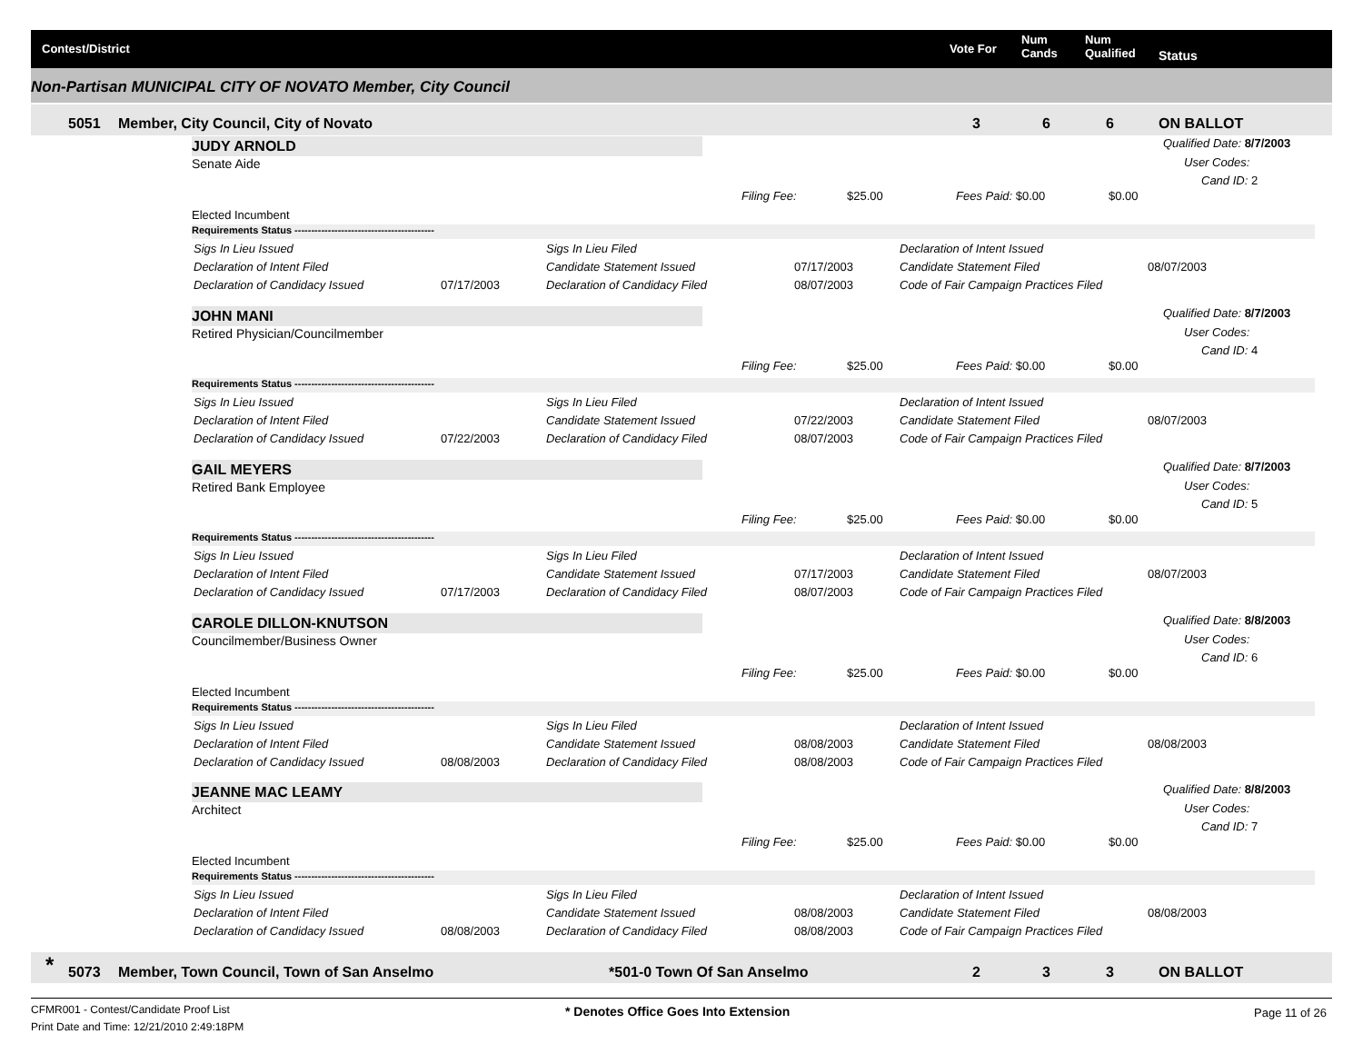Contest/District Vote For
Num
Cands
Num
Qualified Status
Non-Partisan MUNICIPAL CITY OF NOVATO Member, City Council
5051 Member, City Council, City of Novato 3 6 6 ON BALLOT
JUDY ARNOLD
Senate Aide
Qualified Date: 8/7/2003
User Codes:
Cand ID: 2
Filing Fee: $25.00 Fees Paid: $0.00 $0.00
Elected Incumbent
Requirements Status ------------------------------------------
Sigs In Lieu Issued Sigs In Lieu Filed Declaration of Intent Issued
Declaration of Intent Filed Candidate Statement Issued 07/17/2003 Candidate Statement Filed 08/07/2003
Declaration of Candidacy Issued 07/17/2003 Declaration of Candidacy Filed 08/07/2003 Code of Fair Campaign Practices Filed
JOHN MANI
Retired Physician/Councilmember
Qualified Date: 8/7/2003
User Codes:
Cand ID: 4
Filing Fee: $25.00 Fees Paid: $0.00 $0.00
Requirements Status ------------------------------------------
Sigs In Lieu Issued Sigs In Lieu Filed Declaration of Intent Issued
Declaration of Intent Filed Candidate Statement Issued 07/22/2003 Candidate Statement Filed 08/07/2003
Declaration of Candidacy Issued 07/22/2003 Declaration of Candidacy Filed 08/07/2003 Code of Fair Campaign Practices Filed
GAIL MEYERS
Retired Bank Employee
Qualified Date: 8/7/2003
User Codes:
Cand ID: 5
Filing Fee: $25.00 Fees Paid: $0.00 $0.00
Requirements Status ------------------------------------------
Sigs In Lieu Issued Sigs In Lieu Filed Declaration of Intent Issued
Declaration of Intent Filed Candidate Statement Issued 07/17/2003 Candidate Statement Filed 08/07/2003
Declaration of Candidacy Issued 07/17/2003 Declaration of Candidacy Filed 08/07/2003 Code of Fair Campaign Practices Filed
CAROLE DILLON-KNUTSON
Councilmember/Business Owner
Qualified Date: 8/8/2003
User Codes:
Cand ID: 6
Filing Fee: $25.00 Fees Paid: $0.00 $0.00
Elected Incumbent
Requirements Status ------------------------------------------
Sigs In Lieu Issued Sigs In Lieu Filed Declaration of Intent Issued
Declaration of Intent Filed Candidate Statement Issued 08/08/2003 Candidate Statement Filed 08/08/2003
Declaration of Candidacy Issued 08/08/2003 Declaration of Candidacy Filed 08/08/2003 Code of Fair Campaign Practices Filed
JEANNE MAC LEAMY
Architect
Qualified Date: 8/8/2003
User Codes:
Cand ID: 7
Filing Fee: $25.00 Fees Paid: $0.00 $0.00
Elected Incumbent
Requirements Status ------------------------------------------
Sigs In Lieu Issued Sigs In Lieu Filed Declaration of Intent Issued
Declaration of Intent Filed Candidate Statement Issued 08/08/2003 Candidate Statement Filed 08/08/2003
Declaration of Candidacy Issued 08/08/2003 Declaration of Candidacy Filed 08/08/2003 Code of Fair Campaign Practices Filed
* 5073 Member, Town Council, Town of San Anselmo *501-0 Town Of San Anselmo 2 3 3 ON BALLOT
CFMR001 - Contest/Candidate Proof List
Print Date and Time: 12/21/2010 2:49:18PM
* Denotes Office Goes Into Extension
Page 11 of 26